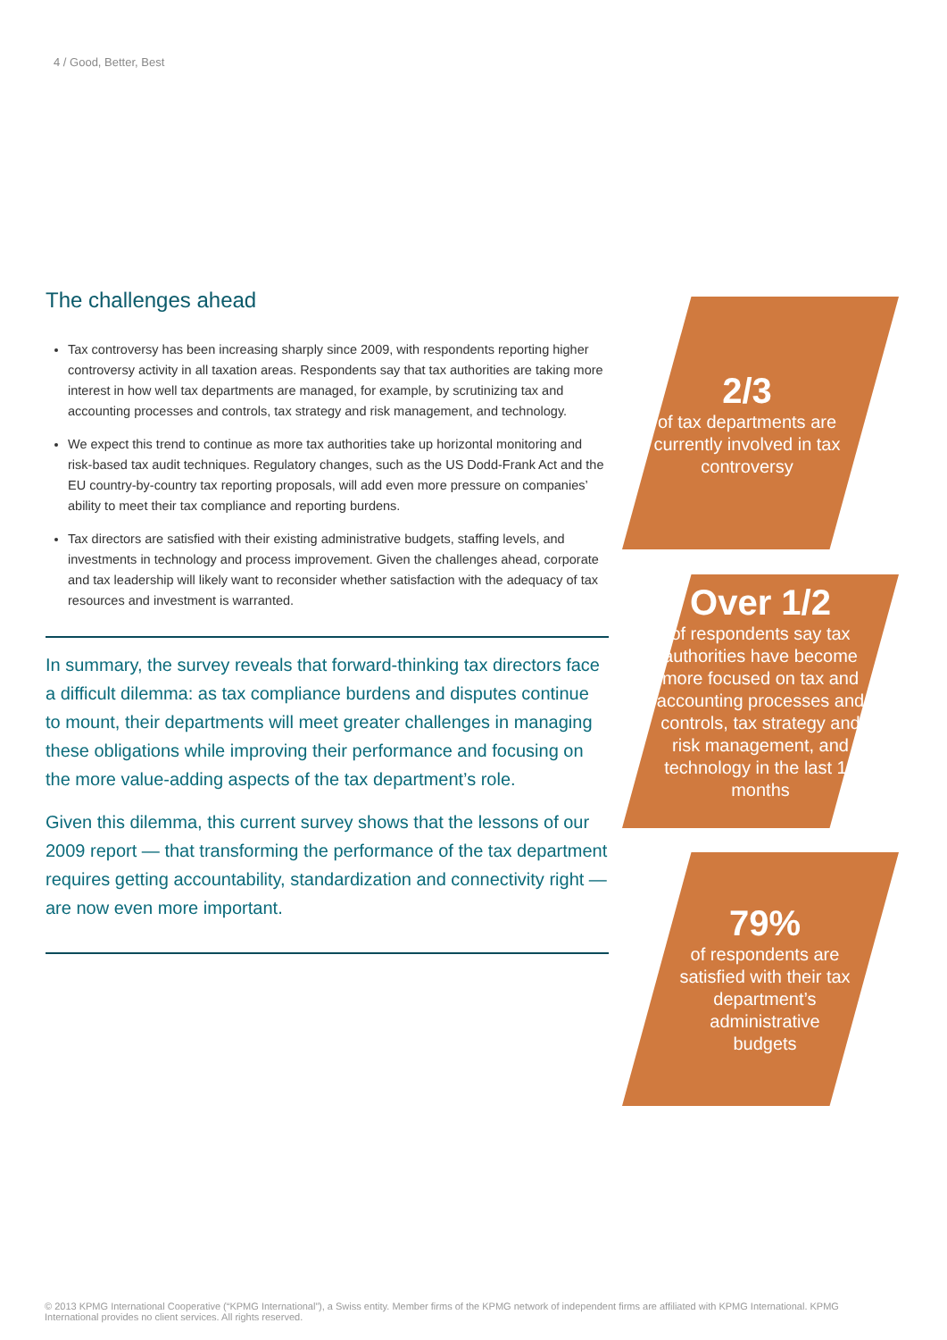4 / Good, Better, Best
The challenges ahead
Tax controversy has been increasing sharply since 2009, with respondents reporting higher controversy activity in all taxation areas. Respondents say that tax authorities are taking more interest in how well tax departments are managed, for example, by scrutinizing tax and accounting processes and controls, tax strategy and risk management, and technology.
We expect this trend to continue as more tax authorities take up horizontal monitoring and risk-based tax audit techniques. Regulatory changes, such as the US Dodd-Frank Act and the EU country-by-country tax reporting proposals, will add even more pressure on companies’ ability to meet their tax compliance and reporting burdens.
Tax directors are satisfied with their existing administrative budgets, staffing levels, and investments in technology and process improvement. Given the challenges ahead, corporate and tax leadership will likely want to reconsider whether satisfaction with the adequacy of tax resources and investment is warranted.
In summary, the survey reveals that forward-thinking tax directors face a difficult dilemma: as tax compliance burdens and disputes continue to mount, their departments will meet greater challenges in managing these obligations while improving their performance and focusing on the more value-adding aspects of the tax department’s role.
Given this dilemma, this current survey shows that the lessons of our 2009 report — that transforming the performance of the tax department requires getting accountability, standardization and connectivity right — are now even more important.
2/3
of tax departments are currently involved in tax controversy
Over 1/2
of respondents say tax authorities have become more focused on tax and accounting processes and controls, tax strategy and risk management, and technology in the last 12 months
79%
of respondents are satisfied with their tax department’s administrative budgets
© 2013 KPMG International Cooperative (“KPMG International”), a Swiss entity. Member firms of the KPMG network of independent firms are affiliated with KPMG International. KPMG International provides no client services. All rights reserved.